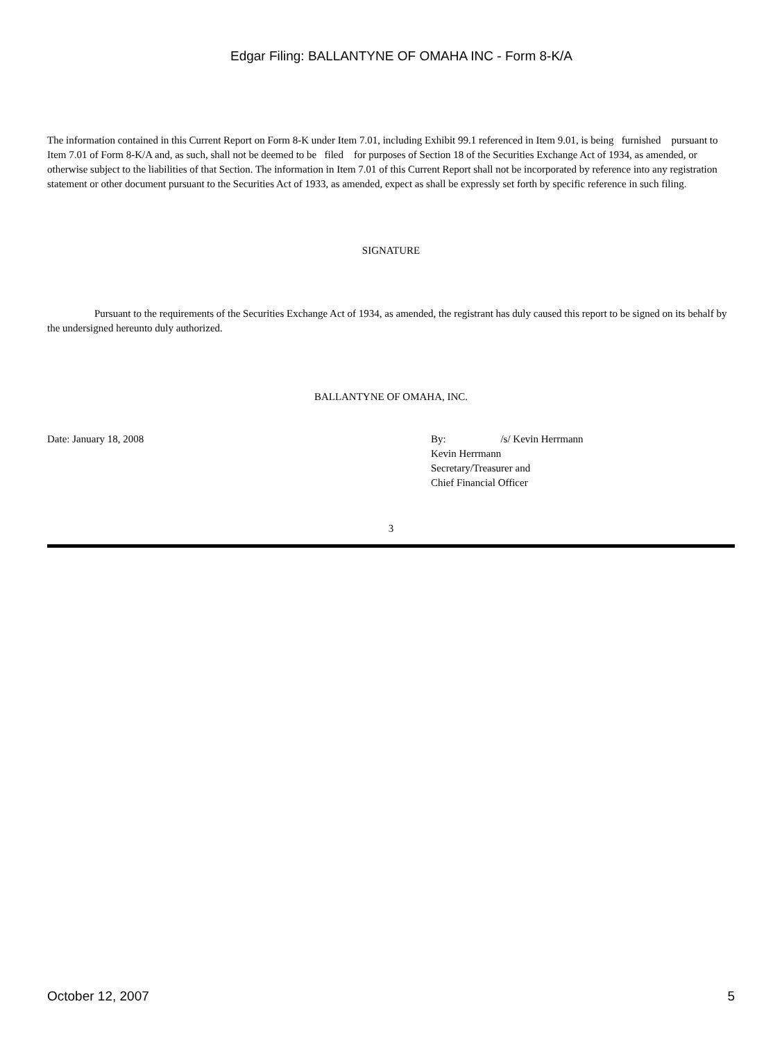Edgar Filing: BALLANTYNE OF OMAHA INC - Form 8-K/A
The information contained in this Current Report on Form 8-K under Item 7.01, including Exhibit 99.1 referenced in Item 9.01, is being furnished pursuant to Item 7.01 of Form 8-K/A and, as such, shall not be deemed to be filed for purposes of Section 18 of the Securities Exchange Act of 1934, as amended, or otherwise subject to the liabilities of that Section. The information in Item 7.01 of this Current Report shall not be incorporated by reference into any registration statement or other document pursuant to the Securities Act of 1933, as amended, expect as shall be expressly set forth by specific reference in such filing.
SIGNATURE
Pursuant to the requirements of the Securities Exchange Act of 1934, as amended, the registrant has duly caused this report to be signed on its behalf by the undersigned hereunto duly authorized.
BALLANTYNE OF OMAHA, INC.
Date: January 18, 2008 By: /s/ Kevin Herrmann
Kevin Herrmann
Secretary/Treasurer and
Chief Financial Officer
3
October 12, 2007 5